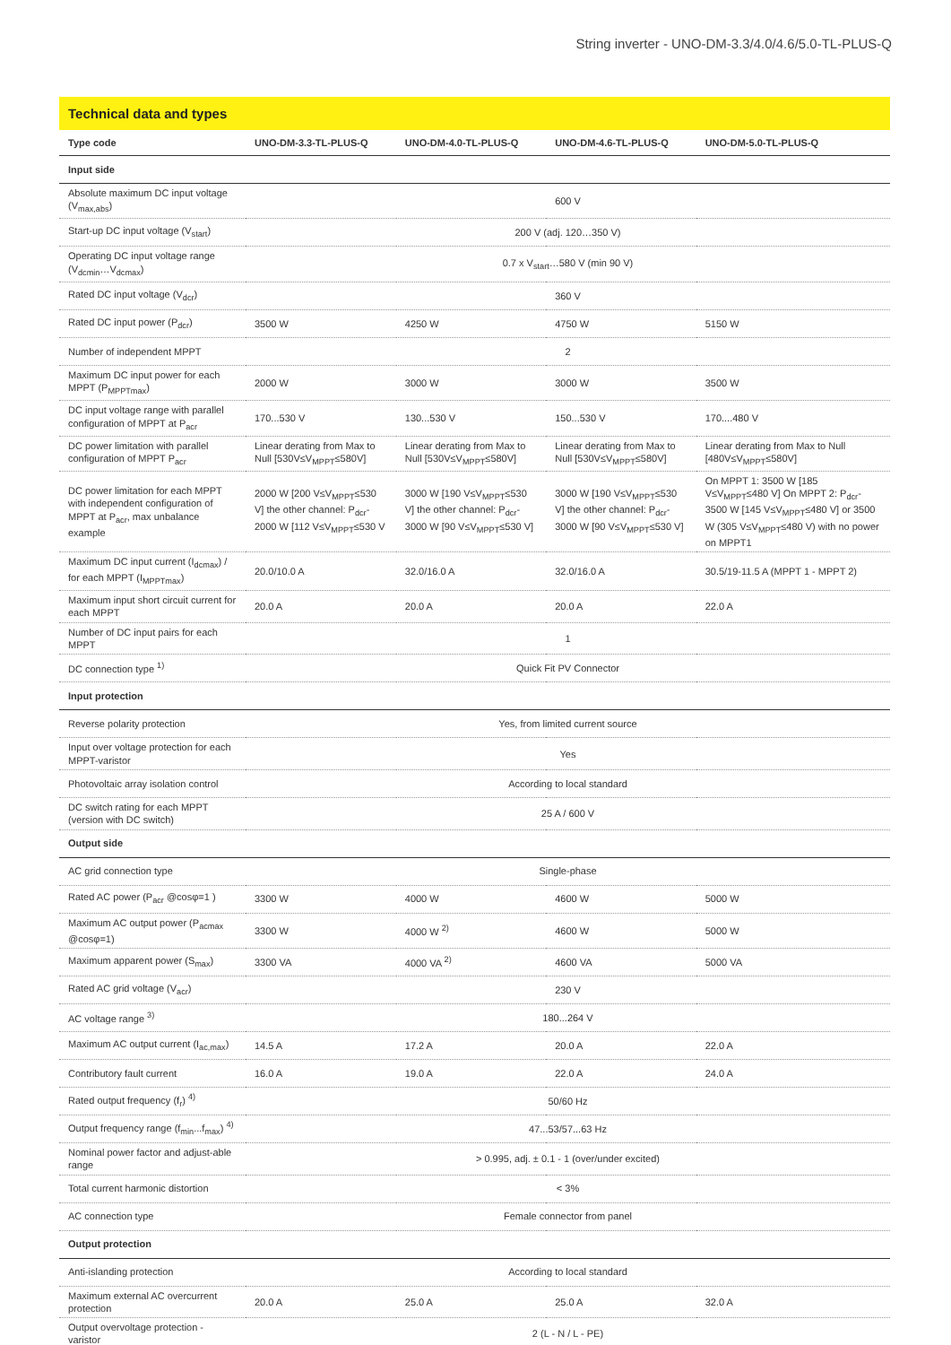String inverter - UNO-DM-3.3/4.0/4.6/5.0-TL-PLUS-Q
Technical data and types
| Type code | UNO-DM-3.3-TL-PLUS-Q | UNO-DM-4.0-TL-PLUS-Q | UNO-DM-4.6-TL-PLUS-Q | UNO-DM-5.0-TL-PLUS-Q |
| --- | --- | --- | --- | --- |
| Input side | | | | |
| Absolute maximum DC input voltage (V<sub>max,abs</sub>) | 600 V | | | |
| Start-up DC input voltage (V<sub>start</sub>) | 200 V (adj. 120…350 V) | | | |
| Operating DC input voltage range (V<sub>dcmin</sub>…V<sub>dcmax</sub>) | 0.7 x V<sub>start</sub>…580 V (min 90 V) | | | |
| Rated DC input voltage (V<sub>dcr</sub>) | 360 V | | | |
| Rated DC input power (P<sub>dcr</sub>) | 3500 W | 4250 W | 4750 W | 5150 W |
| Number of independent MPPT | 2 | | | |
| Maximum DC input power for each MPPT (P<sub>MPPTmax</sub>) | 2000 W | 3000 W | 3000 W | 3500 W |
| DC input voltage range with parallel configuration of MPPT at P<sub>acr</sub> | 170...530 V | 130...530 V | 150...530 V | 170....480 V |
| DC power limitation with parallel configuration of MPPT P<sub>acr</sub> | Linear derating from Max to Null [530V≤V<sub>MPPT</sub>≤580V] | Linear derating from Max to Null [530V≤V<sub>MPPT</sub>≤580V] | Linear derating from Max to Null [530V≤V<sub>MPPT</sub>≤580V] | Linear derating from Max to Null [480V≤V<sub>MPPT</sub>≤580V] |
| DC power limitation for each MPPT with independent configuration of MPPT at P<sub>acr</sub>, max unbalance example | 2000 W [200 V≤V<sub>MPPT</sub>≤530 V] the other channel: P<sub>dcr</sub>-2000 W [112 V≤V<sub>MPPT</sub>≤530 V | 3000 W [190 V≤V<sub>MPPT</sub>≤530 V] the other channel: P<sub>dcr</sub>-3000 W [90 V≤V<sub>MPPT</sub>≤530 V] | 3000 W [190 V≤V<sub>MPPT</sub>≤530 V] the other channel: P<sub>dcr</sub>-3000 W [90 V≤V<sub>MPPT</sub>≤530 V] | On MPPT 1: 3500 W [185 V≤V<sub>MPPT</sub>≤480 V] On MPPT 2: P<sub>dcr</sub>-3500 W [145 V≤V<sub>MPPT</sub>≤480 V] or 3500 W (305 V≤V<sub>MPPT</sub>≤480 V) with no power on MPPT1 |
| Maximum DC input current (I<sub>dcmax</sub>) / for each MPPT (I<sub>MPPTmax</sub>) | 20.0/10.0 A | 32.0/16.0 A | 32.0/16.0 A | 30.5/19-11.5 A (MPPT 1 - MPPT 2) |
| Maximum input short circuit current for each MPPT | 20.0 A | 20.0 A | 20.0 A | 22.0 A |
| Number of DC input pairs for each MPPT | 1 | | | |
| DC connection type <sup>1)</sup> | Quick Fit PV Connector | | | |
| Input protection | | | | |
| Reverse polarity protection | Yes, from limited current source | | | |
| Input over voltage protection for each MPPT-varistor | Yes | | | |
| Photovoltaic array isolation control | According to local standard | | | |
| DC switch rating for each MPPT (version with DC switch) | 25 A / 600 V | | | |
| Output side | | | | |
| AC grid connection type | Single-phase | | | |
| Rated AC power (P<sub>acr</sub> @cosφ=1 ) | 3300 W | 4000 W | 4600 W | 5000 W |
| Maximum AC output power (P<sub>acmax</sub> @cosφ=1) | 3300 W | 4000 W <sup>2)</sup> | 4600 W | 5000 W |
| Maximum apparent power (S<sub>max</sub>) | 3300 VA | 4000 VA <sup>2)</sup> | 4600 VA | 5000 VA |
| Rated AC grid voltage (V<sub>acr</sub>) | 230 V | | | |
| AC voltage range <sup>3)</sup> | 180...264 V | | | |
| Maximum AC output current (I<sub>ac,max</sub>) | 14.5 A | 17.2 A | 20.0 A | 22.0 A |
| Contributory fault current | 16.0 A | 19.0 A | 22.0 A | 24.0 A |
| Rated output frequency (f<sub>r</sub>) <sup>4)</sup> | 50/60 Hz | | | |
| Output frequency range (f<sub>min</sub>...f<sub>max</sub>) <sup>4)</sup> | 47...53/57...63 Hz | | | |
| Nominal power factor and adjust-able range | > 0.995, adj. ± 0.1 - 1 (over/under excited) | | | |
| Total current harmonic distortion | < 3% | | | |
| AC connection type | Female connector from panel | | | |
| Output protection | | | | |
| Anti-islanding protection | According to local standard | | | |
| Maximum external AC overcurrent protection | 20.0 A | 25.0 A | 25.0 A | 32.0 A |
| Output overvoltage protection - varistor | 2 (L - N / L - PE) | | | |